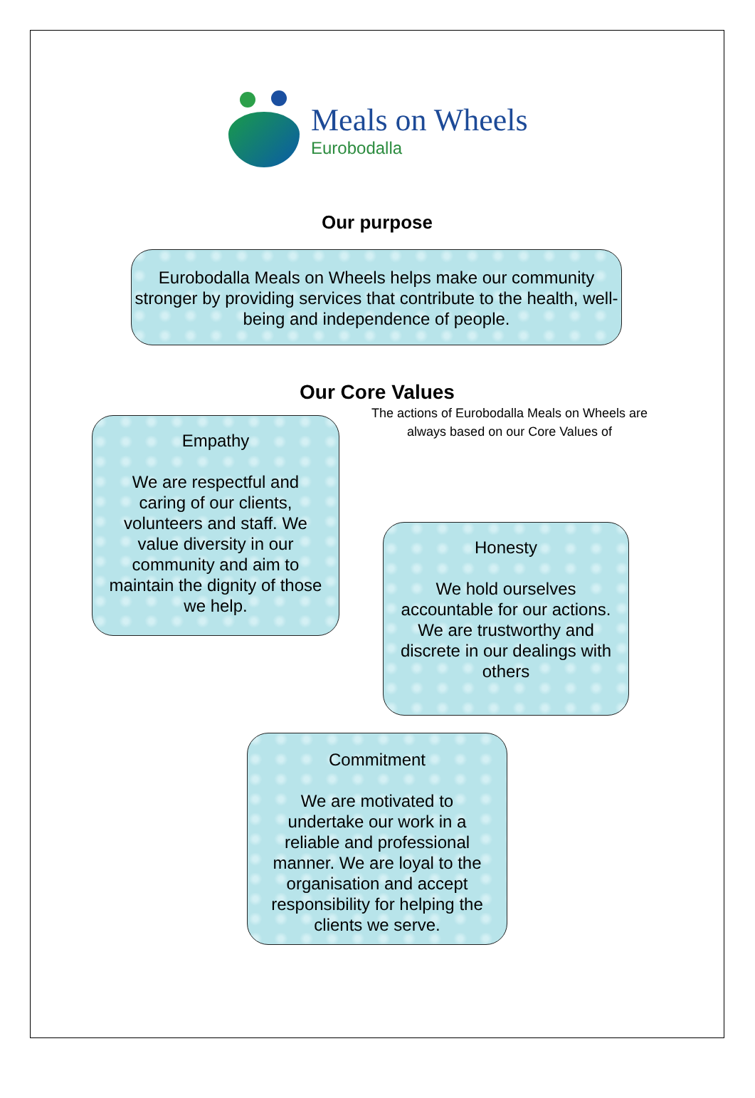Meals on Wheels
Eurobodalla
Our purpose
Eurobodalla Meals on Wheels helps make our community stronger by providing services that contribute to the health, well-being and independence of people.
Our Core Values
Empathy
We are respectful and caring of our clients, volunteers and staff. We value diversity in our community and aim to maintain the dignity of those we help.
The actions of Eurobodalla Meals on Wheels are always based on our Core Values of
Honesty
We hold ourselves accountable for our actions. We are trustworthy and discrete in our dealings with others
Commitment
We are motivated to undertake our work in a reliable and professional manner. We are loyal to the organisation and accept responsibility for helping the clients we serve.